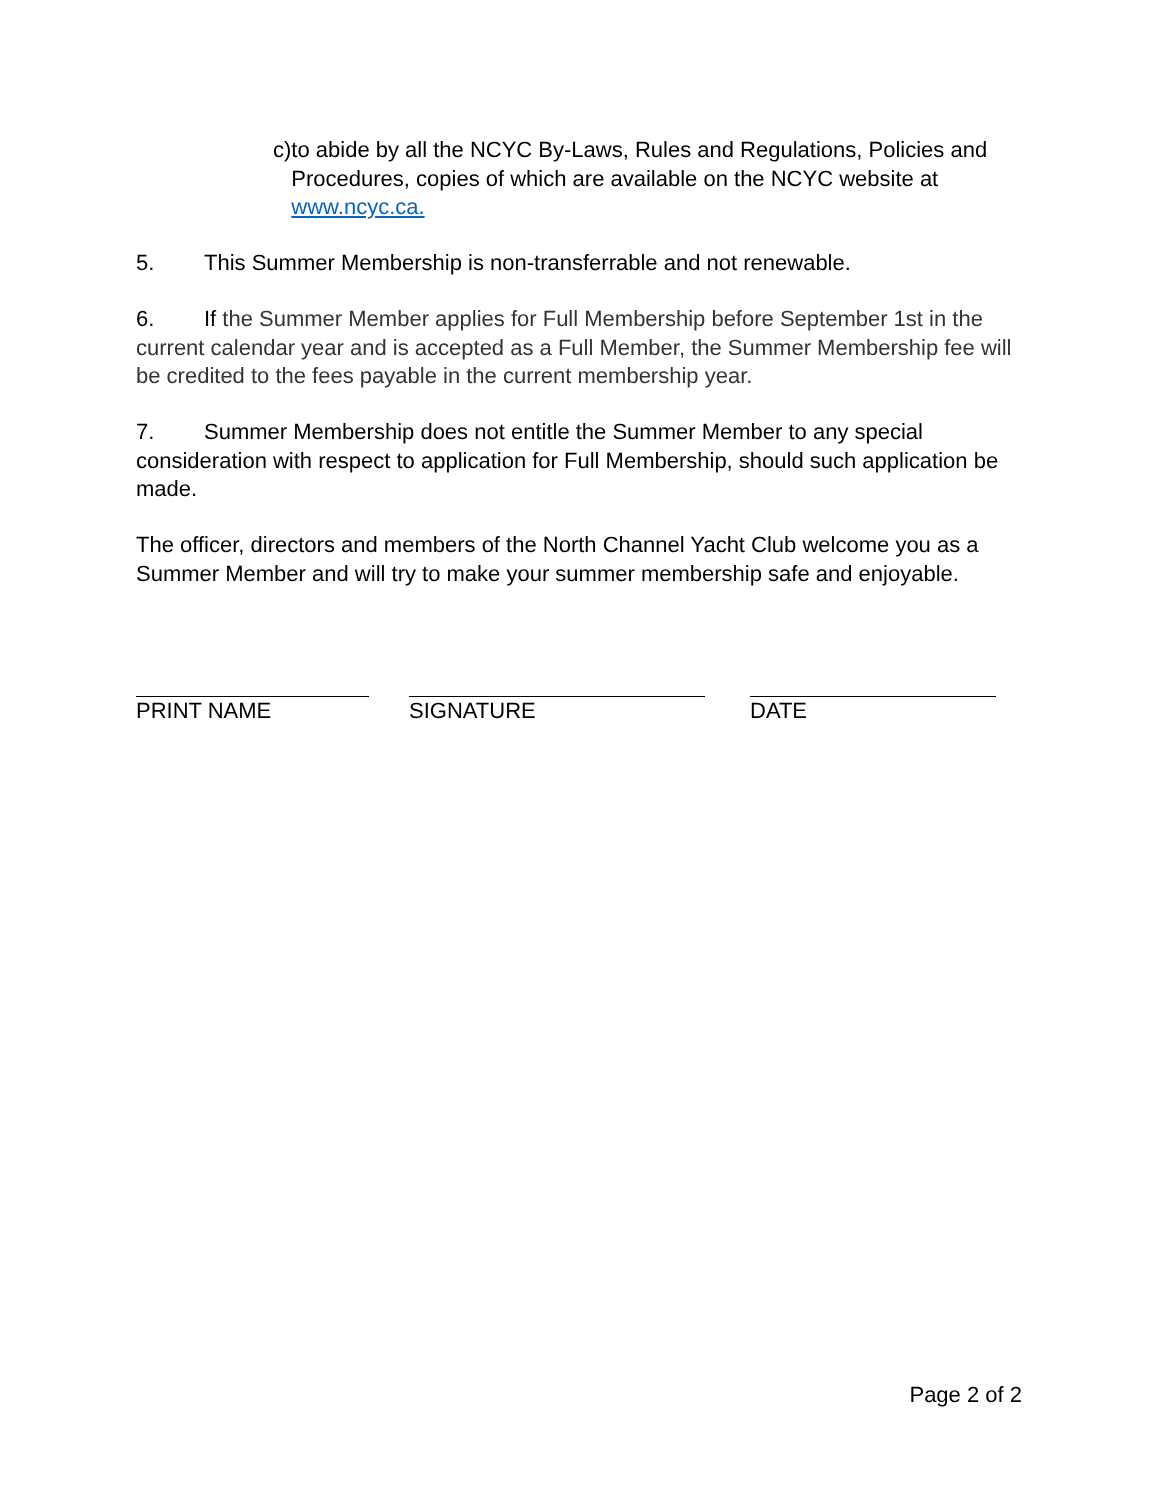c) to abide by all the NCYC By-Laws, Rules and Regulations, Policies and Procedures, copies of which are available on the NCYC website at www.ncyc.ca.
5. This Summer Membership is non-transferrable and not renewable.
6. If the Summer Member applies for Full Membership before September 1st in the current calendar year and is accepted as a Full Member, the Summer Membership fee will be credited to the fees payable in the current membership year.
7. Summer Membership does not entitle the Summer Member to any special consideration with respect to application for Full Membership, should such application be made.
The officer, directors and members of the North Channel Yacht Club welcome you as a Summer Member and will try to make your summer membership safe and enjoyable.
PRINT NAME SIGNATURE DATE
Page 2 of 2